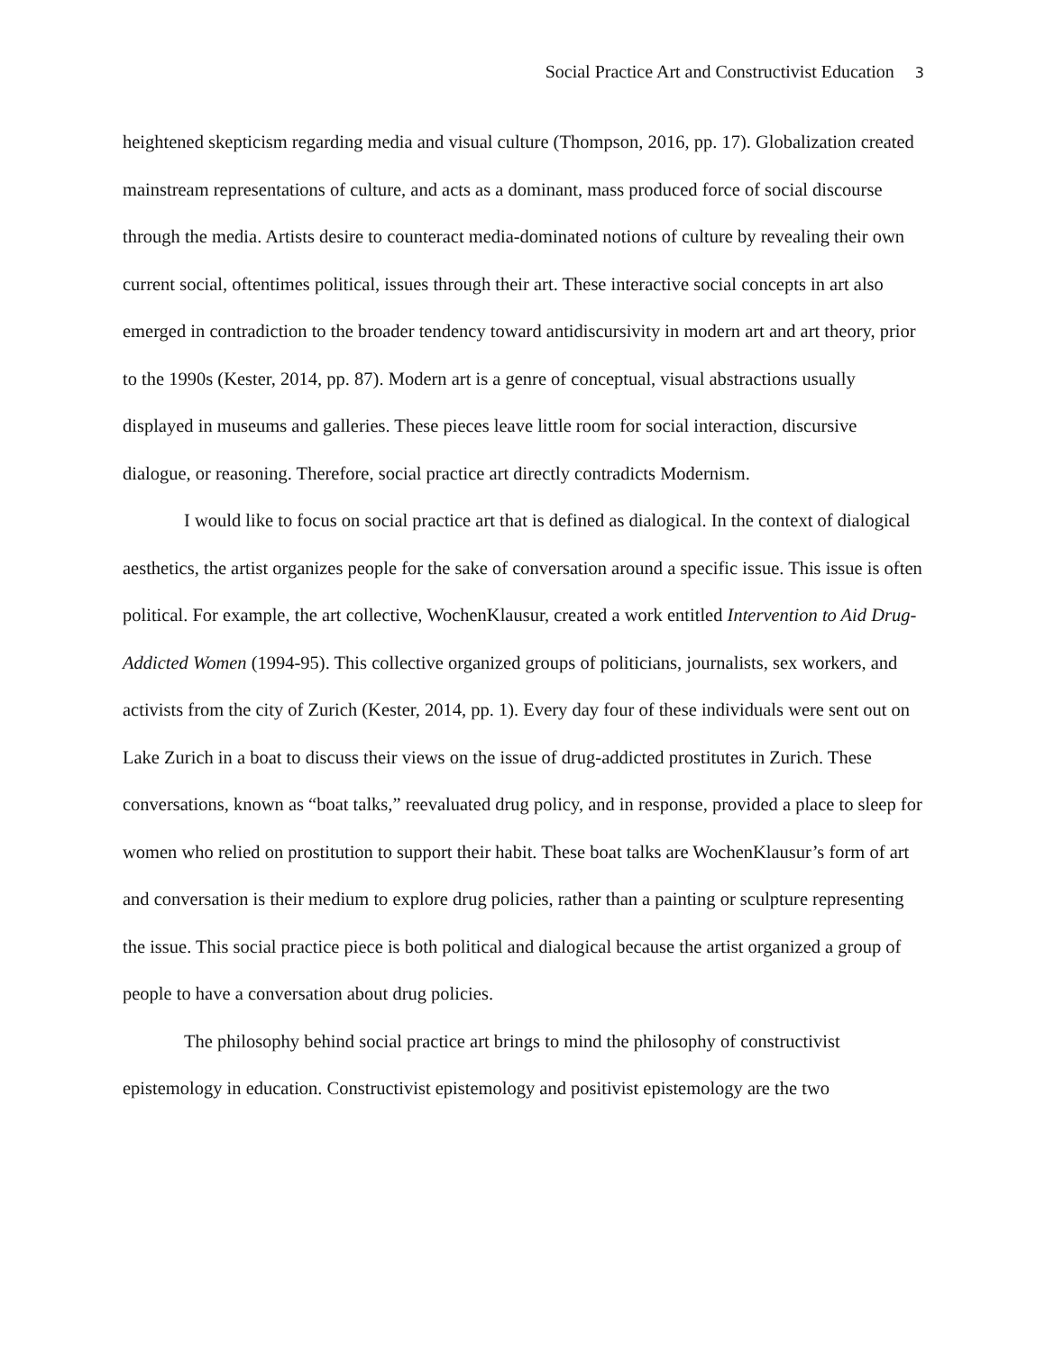Social Practice Art and Constructivist Education 3
heightened skepticism regarding media and visual culture (Thompson, 2016, pp. 17). Globalization created mainstream representations of culture, and acts as a dominant, mass produced force of social discourse through the media. Artists desire to counteract media-dominated notions of culture by revealing their own current social, oftentimes political, issues through their art. These interactive social concepts in art also emerged in contradiction to the broader tendency toward antidiscursivity in modern art and art theory, prior to the 1990s (Kester, 2014, pp. 87). Modern art is a genre of conceptual, visual abstractions usually displayed in museums and galleries. These pieces leave little room for social interaction, discursive dialogue, or reasoning. Therefore, social practice art directly contradicts Modernism.
I would like to focus on social practice art that is defined as dialogical. In the context of dialogical aesthetics, the artist organizes people for the sake of conversation around a specific issue. This issue is often political. For example, the art collective, WochenKlausur, created a work entitled Intervention to Aid Drug-Addicted Women (1994-95). This collective organized groups of politicians, journalists, sex workers, and activists from the city of Zurich (Kester, 2014, pp. 1). Every day four of these individuals were sent out on Lake Zurich in a boat to discuss their views on the issue of drug-addicted prostitutes in Zurich. These conversations, known as “boat talks,” reevaluated drug policy, and in response, provided a place to sleep for women who relied on prostitution to support their habit. These boat talks are WochenKlausur’s form of art and conversation is their medium to explore drug policies, rather than a painting or sculpture representing the issue. This social practice piece is both political and dialogical because the artist organized a group of people to have a conversation about drug policies.
The philosophy behind social practice art brings to mind the philosophy of constructivist epistemology in education. Constructivist epistemology and positivist epistemology are the two